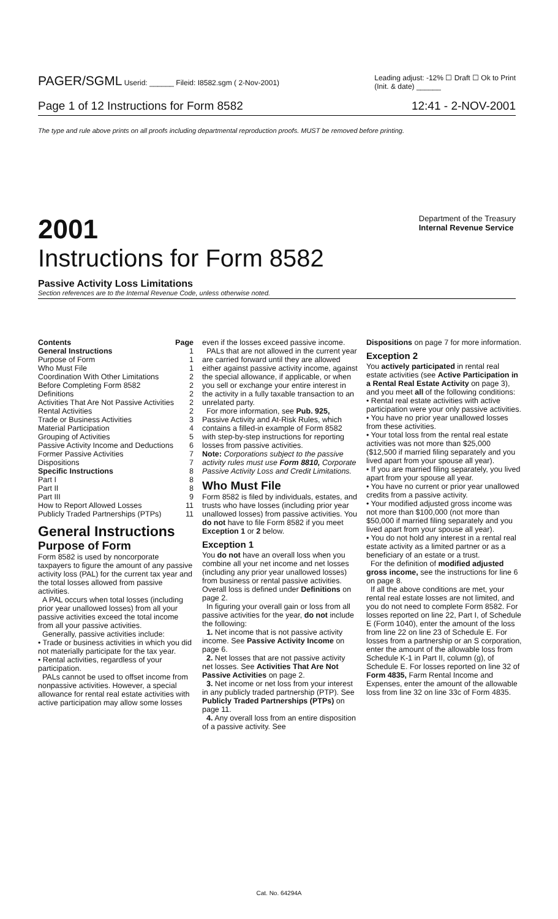PAGER/SGML Userid: ______ Fileid: I8582.sgm ( 2-Nov-2001) Leading adjust: -12% ☐ Draft ☐ Ok to Print
(Init. & date) ______
Page 1 of 12 Instructions for Form 8582 12:41 - 2-NOV-2001
The type and rule above prints on all proofs including departmental reproduction proofs. MUST be removed before printing.
2001 Department of the Treasury
Internal Revenue Service
Instructions for Form 8582
Passive Activity Loss Limitations
Section references are to the Internal Revenue Code, unless otherwise noted.
Contents Page
General Instructions 1
Purpose of Form 1
Who Must File 1
Coordination With Other Limitations 2
Before Completing Form 8582 2
Definitions 2
Activities That Are Not Passive Activities 2
Rental Activities 2
Trade or Business Activities 3
Material Participation 4
Grouping of Activities 5
Passive Activity Income and Deductions 6
Former Passive Activities 7
Dispositions 7
Specific Instructions 8
Part I 8
Part II 8
Part III 9
How to Report Allowed Losses 11
Publicly Traded Partnerships (PTPs) 11
General Instructions
Purpose of Form
Form 8582 is used by noncorporate taxpayers to figure the amount of any passive activity loss (PAL) for the current tax year and the total losses allowed from passive activities.
A PAL occurs when total losses (including prior year unallowed losses) from all your passive activities exceed the total income from all your passive activities.
Generally, passive activities include:
• Trade or business activities in which you did not materially participate for the tax year.
• Rental activities, regardless of your participation.
PALs cannot be used to offset income from nonpassive activities. However, a special allowance for rental real estate activities with active participation may allow some losses
even if the losses exceed passive income.
PALs that are not allowed in the current year are carried forward until they are allowed either against passive activity income, against the special allowance, if applicable, or when you sell or exchange your entire interest in the activity in a fully taxable transaction to an unrelated party.
For more information, see Pub. 925, Passive Activity and At-Risk Rules, which contains a filled-in example of Form 8582 with step-by-step instructions for reporting losses from passive activities.
Note: Corporations subject to the passive activity rules must use Form 8810, Corporate Passive Activity Loss and Credit Limitations.
Who Must File
Form 8582 is filed by individuals, estates, and trusts who have losses (including prior year unallowed losses) from passive activities. You do not have to file Form 8582 if you meet Exception 1 or 2 below.
Exception 1
You do not have an overall loss when you combine all your net income and net losses (including any prior year unallowed losses) from business or rental passive activities. Overall loss is defined under Definitions on page 2.
In figuring your overall gain or loss from all passive activities for the year, do not include the following:
1. Net income that is not passive activity income. See Passive Activity Income on page 6.
2. Net losses that are not passive activity net losses. See Activities That Are Not Passive Activities on page 2.
3. Net income or net loss from your interest in any publicly traded partnership (PTP). See Publicly Traded Partnerships (PTPs) on page 11.
4. Any overall loss from an entire disposition of a passive activity. See
Dispositions on page 7 for more information.
Exception 2
You actively participated in rental real estate activities (see Active Participation in a Rental Real Estate Activity on page 3), and you meet all of the following conditions:
• Rental real estate activities with active participation were your only passive activities.
• You have no prior year unallowed losses from these activities.
• Your total loss from the rental real estate activities was not more than $25,000 ($12,500 if married filing separately and you lived apart from your spouse all year).
• If you are married filing separately, you lived apart from your spouse all year.
• You have no current or prior year unallowed credits from a passive activity.
• Your modified adjusted gross income was not more than $100,000 (not more than $50,000 if married filing separately and you lived apart from your spouse all year).
• You do not hold any interest in a rental real estate activity as a limited partner or as a beneficiary of an estate or a trust.
For the definition of modified adjusted gross income, see the instructions for line 6 on page 8.
If all the above conditions are met, your rental real estate losses are not limited, and you do not need to complete Form 8582. For losses reported on line 22, Part I, of Schedule E (Form 1040), enter the amount of the loss from line 22 on line 23 of Schedule E. For losses from a partnership or an S corporation, enter the amount of the allowable loss from Schedule K-1 in Part II, column (g), of Schedule E. For losses reported on line 32 of Form 4835, Farm Rental Income and Expenses, enter the amount of the allowable loss from line 32 on line 33c of Form 4835.
Cat. No. 64294A